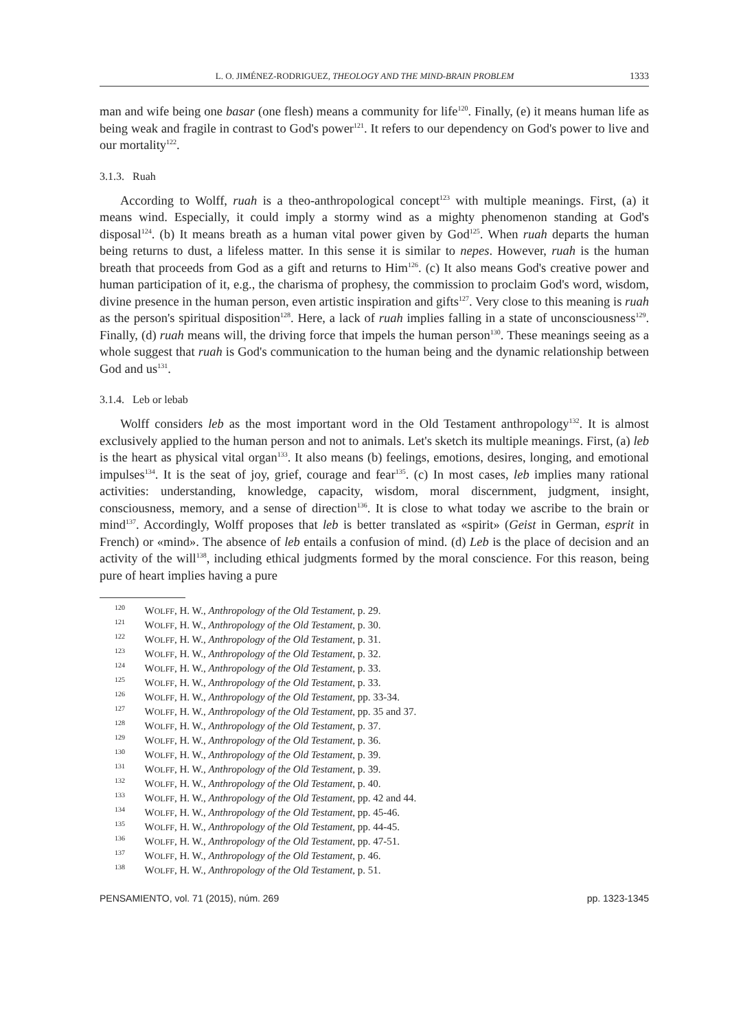L. O. JIMÉNEZ-RODRIGUEZ, THEOLOGY AND THE MIND-BRAIN PROBLEM 1333
man and wife being one basar (one flesh) means a community for life<sup>120</sup>. Finally, (e) it means human life as being weak and fragile in contrast to God's power<sup>121</sup>. It refers to our dependency on God's power to live and our mortality<sup>122</sup>.
3.1.3. Ruah
According to Wolff, ruah is a theo-anthropological concept<sup>123</sup> with multiple meanings. First, (a) it means wind. Especially, it could imply a stormy wind as a mighty phenomenon standing at God's disposal<sup>124</sup>. (b) It means breath as a human vital power given by God<sup>125</sup>. When ruah departs the human being returns to dust, a lifeless matter. In this sense it is similar to nepes. However, ruah is the human breath that proceeds from God as a gift and returns to Him<sup>126</sup>. (c) It also means God's creative power and human participation of it, e.g., the charisma of prophesy, the commission to proclaim God's word, wisdom, divine presence in the human person, even artistic inspiration and gifts<sup>127</sup>. Very close to this meaning is ruah as the person's spiritual disposition<sup>128</sup>. Here, a lack of ruah implies falling in a state of unconsciousness<sup>129</sup>. Finally, (d) ruah means will, the driving force that impels the human person<sup>130</sup>. These meanings seeing as a whole suggest that ruah is God's communication to the human being and the dynamic relationship between God and us<sup>131</sup>.
3.1.4. Leb or lebab
Wolff considers leb as the most important word in the Old Testament anthropology<sup>132</sup>. It is almost exclusively applied to the human person and not to animals. Let's sketch its multiple meanings. First, (a) leb is the heart as physical vital organ<sup>133</sup>. It also means (b) feelings, emotions, desires, longing, and emotional impulses<sup>134</sup>. It is the seat of joy, grief, courage and fear<sup>135</sup>. (c) In most cases, leb implies many rational activities: understanding, knowledge, capacity, wisdom, moral discernment, judgment, insight, consciousness, memory, and a sense of direction<sup>136</sup>. It is close to what today we ascribe to the brain or mind<sup>137</sup>. Accordingly, Wolff proposes that leb is better translated as «spirit» (Geist in German, esprit in French) or «mind». The absence of leb entails a confusion of mind. (d) Leb is the place of decision and an activity of the will<sup>138</sup>, including ethical judgments formed by the moral conscience. For this reason, being pure of heart implies having a pure
<sup>120</sup> WOLFF, H. W., Anthropology of the Old Testament, p. 29.
<sup>121</sup> WOLFF, H. W., Anthropology of the Old Testament, p. 30.
<sup>122</sup> WOLFF, H. W., Anthropology of the Old Testament, p. 31.
<sup>123</sup> WOLFF, H. W., Anthropology of the Old Testament, p. 32.
<sup>124</sup> WOLFF, H. W., Anthropology of the Old Testament, p. 33.
<sup>125</sup> WOLFF, H. W., Anthropology of the Old Testament, p. 33.
<sup>126</sup> WOLFF, H. W., Anthropology of the Old Testament, pp. 33-34.
<sup>127</sup> WOLFF, H. W., Anthropology of the Old Testament, pp. 35 and 37.
<sup>128</sup> WOLFF, H. W., Anthropology of the Old Testament, p. 37.
<sup>129</sup> WOLFF, H. W., Anthropology of the Old Testament, p. 36.
<sup>130</sup> WOLFF, H. W., Anthropology of the Old Testament, p. 39.
<sup>131</sup> WOLFF, H. W., Anthropology of the Old Testament, p. 39.
<sup>132</sup> WOLFF, H. W., Anthropology of the Old Testament, p. 40.
<sup>133</sup> WOLFF, H. W., Anthropology of the Old Testament, pp. 42 and 44.
<sup>134</sup> WOLFF, H. W., Anthropology of the Old Testament, pp. 45-46.
<sup>135</sup> WOLFF, H. W., Anthropology of the Old Testament, pp. 44-45.
<sup>136</sup> WOLFF, H. W., Anthropology of the Old Testament, pp. 47-51.
<sup>137</sup> WOLFF, H. W., Anthropology of the Old Testament, p. 46.
<sup>138</sup> WOLFF, H. W., Anthropology of the Old Testament, p. 51.
PENSAMIENTO, vol. 71 (2015), núm. 269 pp. 1323-1345